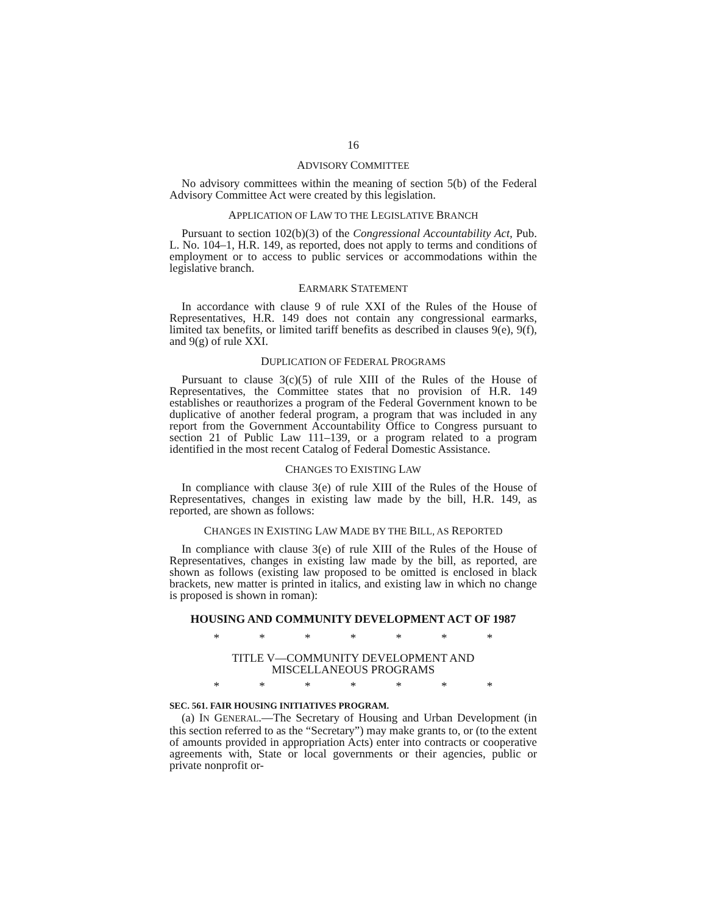16
ADVISORY COMMITTEE
No advisory committees within the meaning of section 5(b) of the Federal Advisory Committee Act were created by this legislation.
APPLICATION OF LAW TO THE LEGISLATIVE BRANCH
Pursuant to section 102(b)(3) of the Congressional Accountability Act, Pub. L. No. 104–1, H.R. 149, as reported, does not apply to terms and conditions of employment or to access to public services or accommodations within the legislative branch.
EARMARK STATEMENT
In accordance with clause 9 of rule XXI of the Rules of the House of Representatives, H.R. 149 does not contain any congressional earmarks, limited tax benefits, or limited tariff benefits as described in clauses 9(e), 9(f), and 9(g) of rule XXI.
DUPLICATION OF FEDERAL PROGRAMS
Pursuant to clause 3(c)(5) of rule XIII of the Rules of the House of Representatives, the Committee states that no provision of H.R. 149 establishes or reauthorizes a program of the Federal Government known to be duplicative of another federal program, a program that was included in any report from the Government Accountability Office to Congress pursuant to section 21 of Public Law 111–139, or a program related to a program identified in the most recent Catalog of Federal Domestic Assistance.
CHANGES TO EXISTING LAW
In compliance with clause 3(e) of rule XIII of the Rules of the House of Representatives, changes in existing law made by the bill, H.R. 149, as reported, are shown as follows:
CHANGES IN EXISTING LAW MADE BY THE BILL, AS REPORTED
In compliance with clause 3(e) of rule XIII of the Rules of the House of Representatives, changes in existing law made by the bill, as reported, are shown as follows (existing law proposed to be omitted is enclosed in black brackets, new matter is printed in italics, and existing law in which no change is proposed is shown in roman):
HOUSING AND COMMUNITY DEVELOPMENT ACT OF 1987
* * * * * * *
TITLE V—COMMUNITY DEVELOPMENT AND
MISCELLANEOUS PROGRAMS
* * * * * * *
SEC. 561. FAIR HOUSING INITIATIVES PROGRAM.
(a) IN GENERAL.—The Secretary of Housing and Urban Development (in this section referred to as the “Secretary”) may make grants to, or (to the extent of amounts provided in appropriation Acts) enter into contracts or cooperative agreements with, State or local governments or their agencies, public or private nonprofit or-